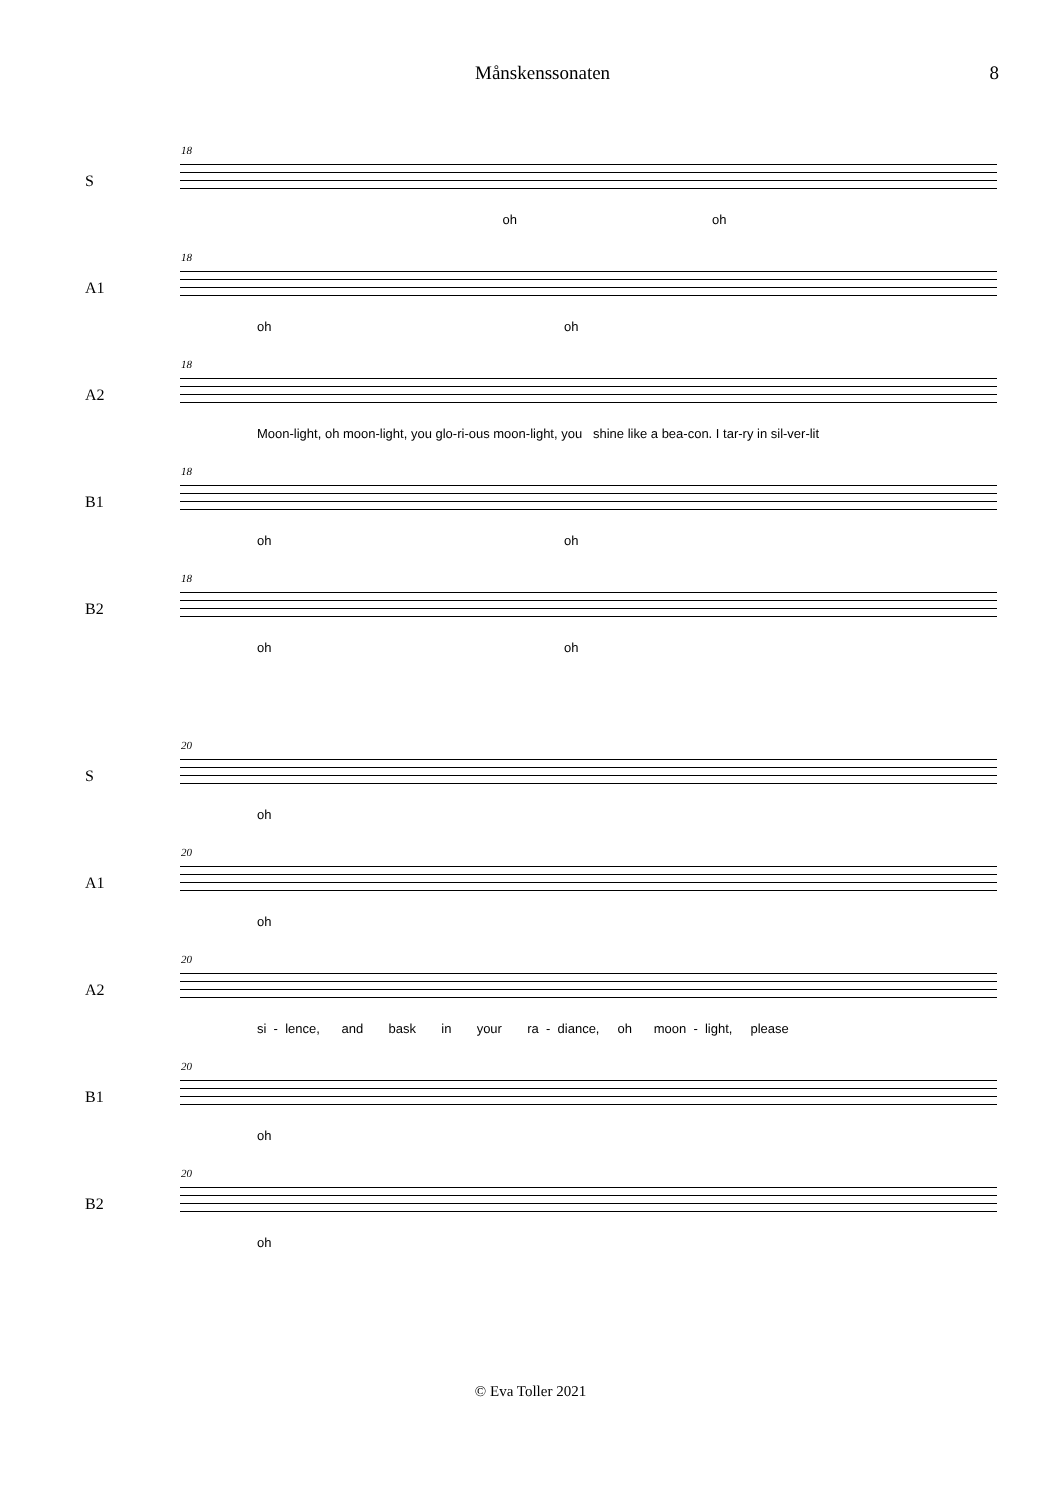Månskenssonaten 8
S
18
oh oh
A1
18
oh oh
A2
18
Moon-light, oh moon-light, you glo-ri-ous moon-light, you shine like a bea-con. I tar-ry in sil-ver-lit
B1
18
oh oh
B2
18
oh oh
S
20
oh
A1
20
oh
A2
20
si - lence, and bask in your ra - diance, oh moon - light, please
B1
20
oh
B2
20
oh
© Eva Toller 2021